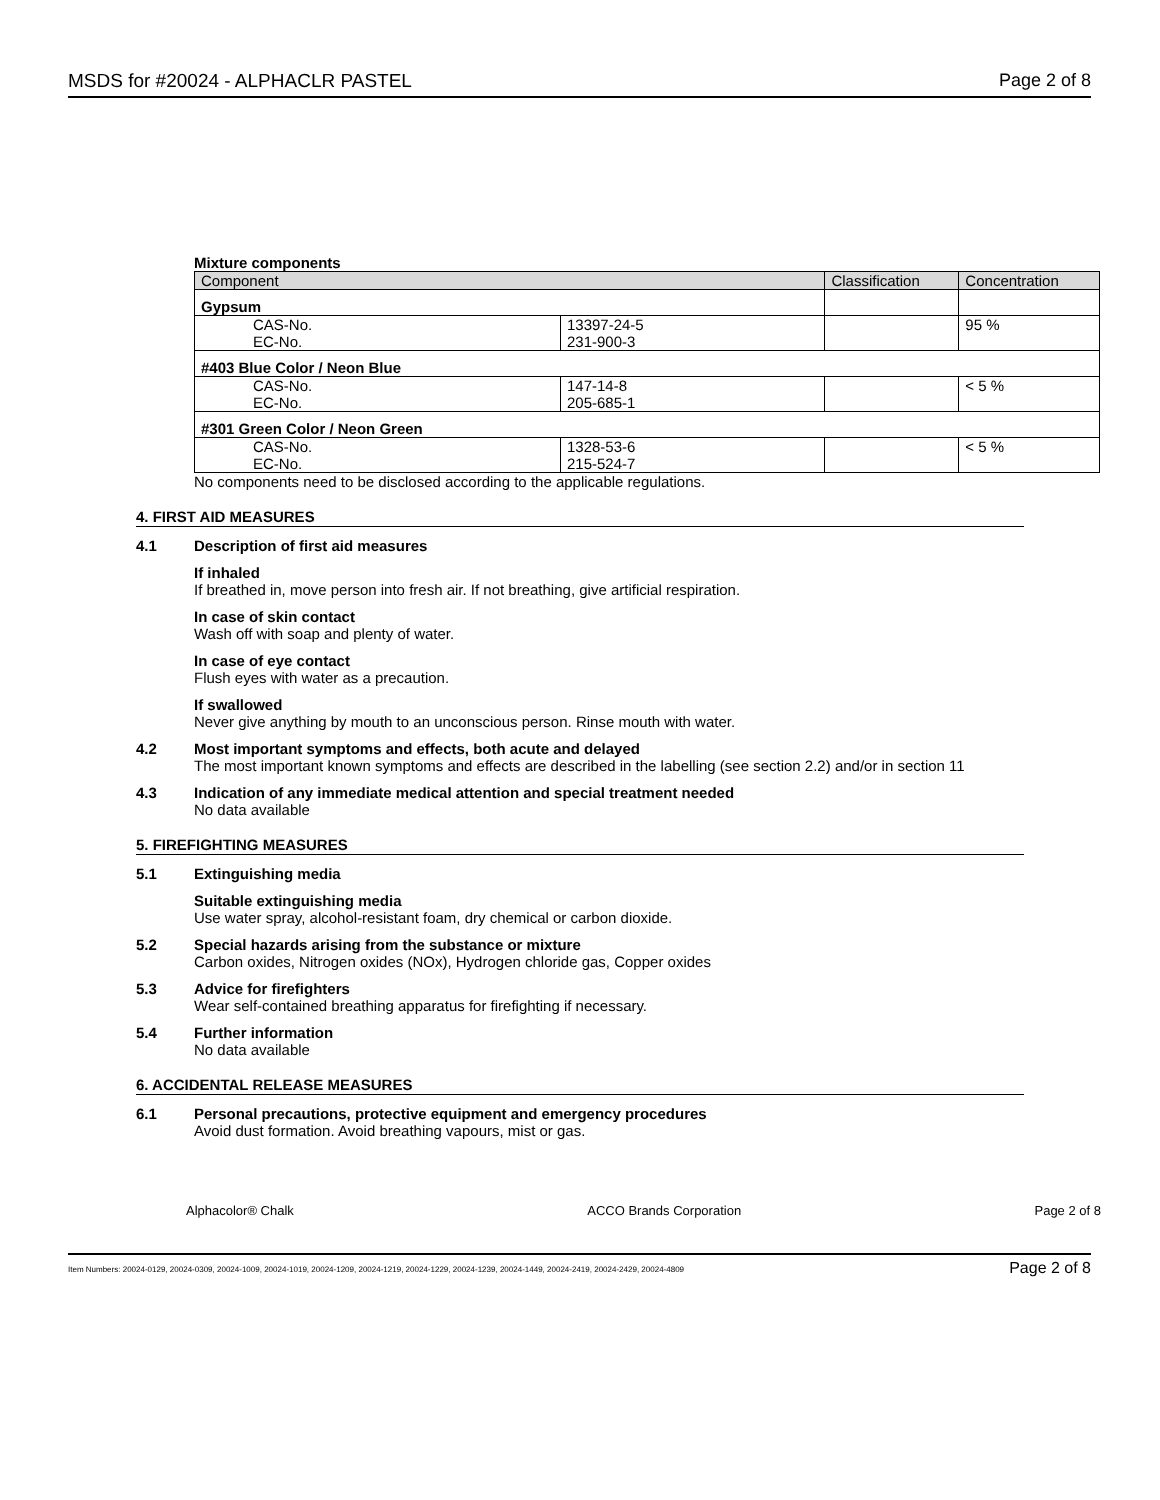MSDS for #20024 - ALPHACLR PASTEL Page 2 of 8
Mixture components
| Component | | Classification | Concentration |
| --- | --- | --- | --- |
| Gypsum | | | |
| CAS-No. | 13397-24-5 | | 95 % |
| EC-No. | 231-900-3 | | |
| #403 Blue Color / Neon Blue | | | |
| CAS-No. | 147-14-8 | | < 5 % |
| EC-No. | 205-685-1 | | |
| #301 Green Color / Neon Green | | | |
| CAS-No. | 1328-53-6 | | < 5 % |
| EC-No. | 215-524-7 | | |
No components need to be disclosed according to the applicable regulations.
4. FIRST AID MEASURES
4.1 Description of first aid measures
If inhaled
If breathed in, move person into fresh air. If not breathing, give artificial respiration.
In case of skin contact
Wash off with soap and plenty of water.
In case of eye contact
Flush eyes with water as a precaution.
If swallowed
Never give anything by mouth to an unconscious person. Rinse mouth with water.
4.2 Most important symptoms and effects, both acute and delayed
The most important known symptoms and effects are described in the labelling (see section 2.2) and/or in section 11
4.3 Indication of any immediate medical attention and special treatment needed
No data available
5. FIREFIGHTING MEASURES
5.1 Extinguishing media
Suitable extinguishing media
Use water spray, alcohol-resistant foam, dry chemical or carbon dioxide.
5.2 Special hazards arising from the substance or mixture
Carbon oxides, Nitrogen oxides (NOx), Hydrogen chloride gas, Copper oxides
5.3 Advice for firefighters
Wear self-contained breathing apparatus for firefighting if necessary.
5.4 Further information
No data available
6. ACCIDENTAL RELEASE MEASURES
6.1 Personal precautions, protective equipment and emergency procedures
Avoid dust formation. Avoid breathing vapours, mist or gas.
Alphacolor® Chalk ACCO Brands Corporation Page 2 of 8
Item Numbers: 20024-0129, 20024-0309, 20024-1009, 20024-1019, 20024-1209, 20024-1219, 20024-1229, 20024-1239, 20024-1449, 20024-2419, 20024-2429, 20024-4809 Page 2 of 8